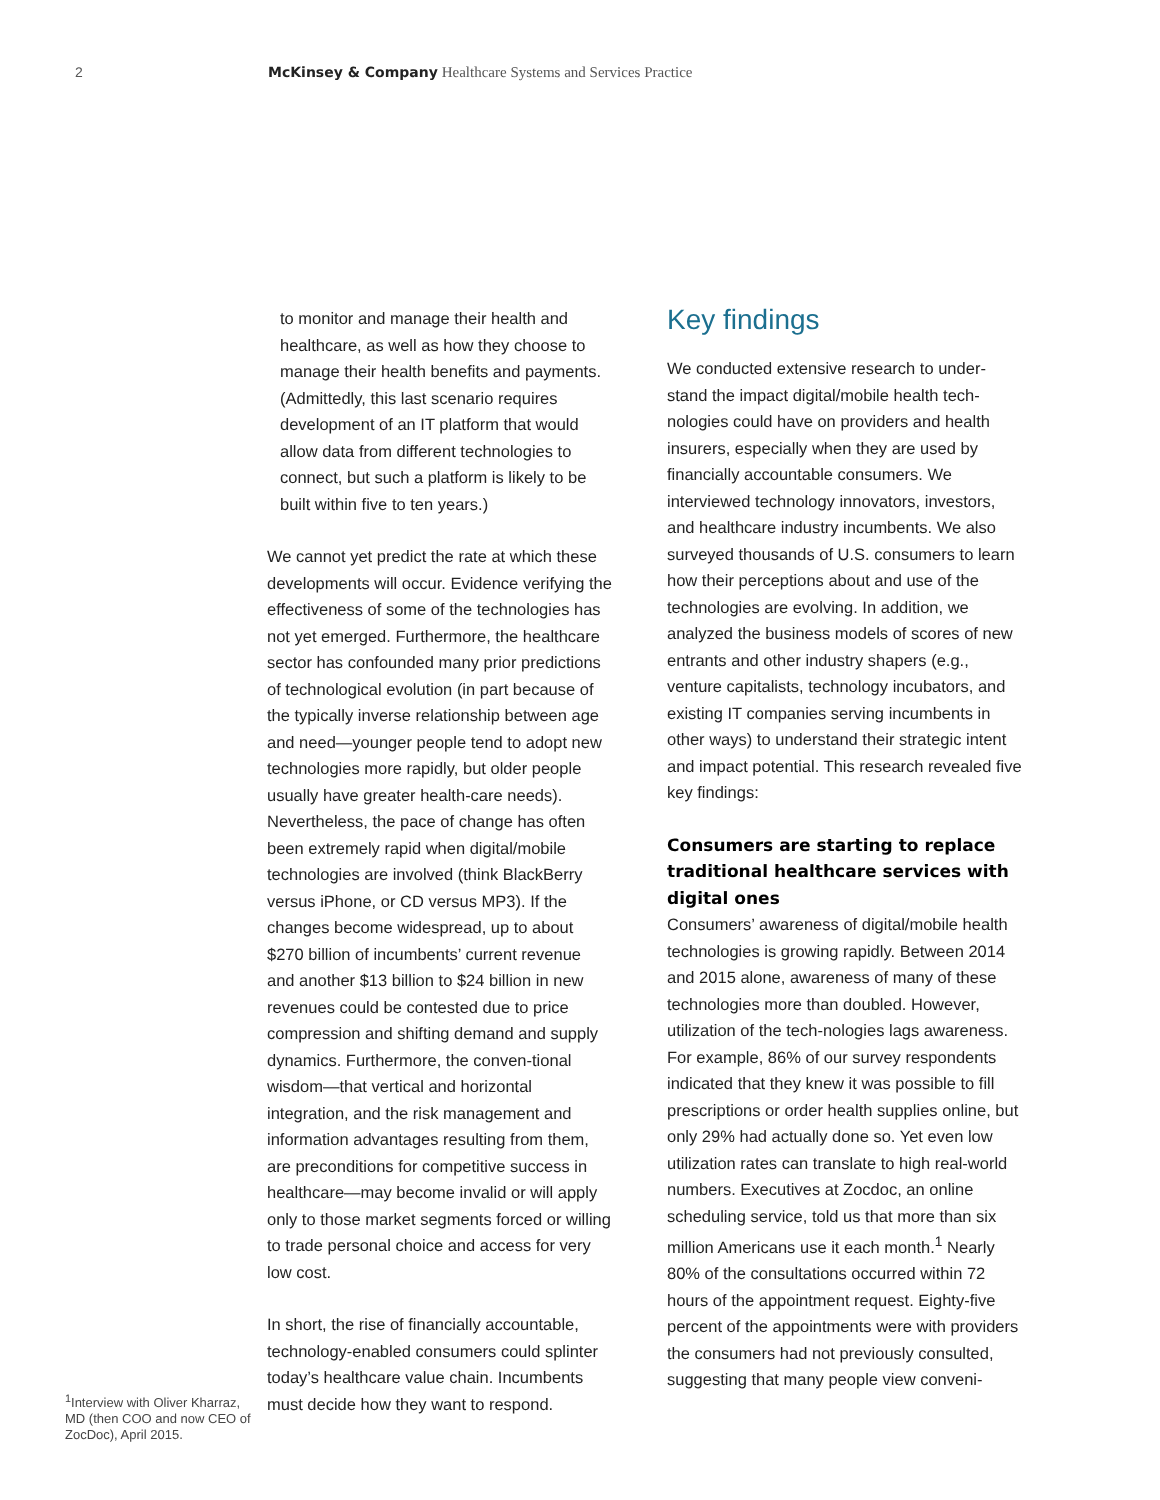2 McKinsey & Company Healthcare Systems and Services Practice
<sup>1</sup> Interview with Oliver Kharraz, MD (then COO and now CEO of ZocDoc), April 2015.
to monitor and manage their health and healthcare, as well as how they choose to manage their health benefits and payments. (Admittedly, this last scenario requires development of an IT platform that would allow data from different technologies to connect, but such a platform is likely to be built within five to ten years.)
We cannot yet predict the rate at which these developments will occur. Evidence verifying the effectiveness of some of the technologies has not yet emerged. Furthermore, the healthcare sector has confounded many prior predictions of technological evolution (in part because of the typically inverse relationship between age and need—younger people tend to adopt new technologies more rapidly, but older people usually have greater health-care needs). Nevertheless, the pace of change has often been extremely rapid when digital/mobile technologies are involved (think BlackBerry versus iPhone, or CD versus MP3). If the changes become widespread, up to about $270 billion of incumbents’ current revenue and another $13 billion to $24 billion in new revenues could be contested due to price compression and shifting demand and supply dynamics. Furthermore, the conven-tional wisdom—that vertical and horizontal integration, and the risk management and information advantages resulting from them, are preconditions for competitive success in healthcare—may become invalid or will apply only to those market segments forced or willing to trade personal choice and access for very low cost.
In short, the rise of financially accountable, technology-enabled consumers could splinter today’s healthcare value chain. Incumbents must decide how they want to respond.
Key findings
We conducted extensive research to under-stand the impact digital/mobile health tech-nologies could have on providers and health insurers, especially when they are used by financially accountable consumers. We interviewed technology innovators, investors, and healthcare industry incumbents. We also surveyed thousands of U.S. consumers to learn how their perceptions about and use of the technologies are evolving. In addition, we analyzed the business models of scores of new entrants and other industry shapers (e.g., venture capitalists, technology incubators, and existing IT companies serving incumbents in other ways) to understand their strategic intent and impact potential. This research revealed five key findings:
Consumers are starting to replace traditional healthcare services with digital ones
Consumers’ awareness of digital/mobile health technologies is growing rapidly. Between 2014 and 2015 alone, awareness of many of these technologies more than doubled. However, utilization of the tech-nologies lags awareness. For example, 86% of our survey respondents indicated that they knew it was possible to fill prescriptions or order health supplies online, but only 29% had actually done so. Yet even low utilization rates can translate to high real-world numbers. Executives at Zocdoc, an online scheduling service, told us that more than six million Americans use it each month.<sup>1</sup> Nearly 80% of the consultations occurred within 72 hours of the appointment request. Eighty-five percent of the appointments were with providers the consumers had not previously consulted, suggesting that many people view conveni-